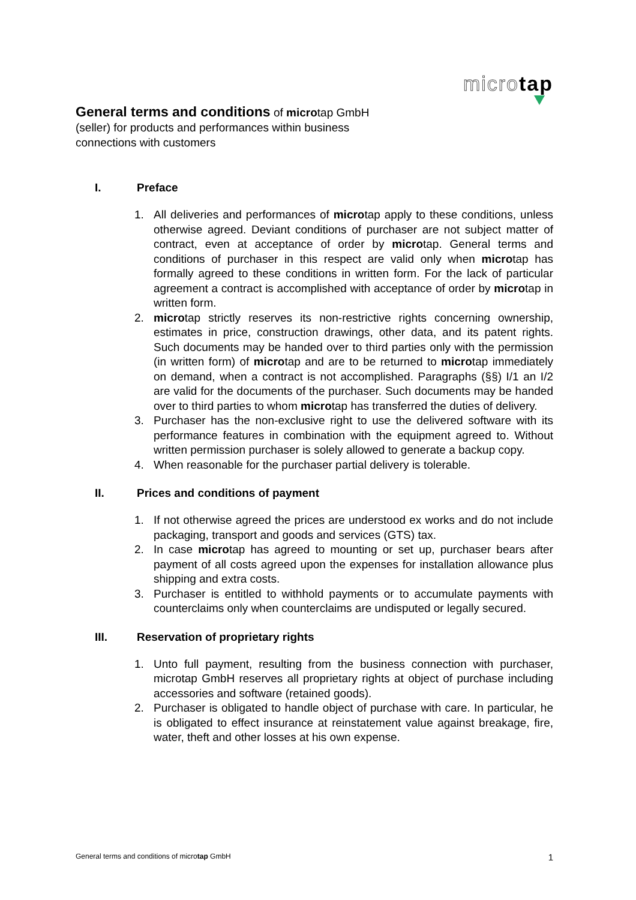micro tap
General terms and conditions of microtap GmbH (seller) for products and performances within business connections with customers
I. Preface
1. All deliveries and performances of microtap apply to these conditions, unless otherwise agreed. Deviant conditions of purchaser are not subject matter of contract, even at acceptance of order by microtap. General terms and conditions of purchaser in this respect are valid only when microtap has formally agreed to these conditions in written form. For the lack of particular agreement a contract is accomplished with acceptance of order by microtap in written form.
2. microtap strictly reserves its non-restrictive rights concerning ownership, estimates in price, construction drawings, other data, and its patent rights. Such documents may be handed over to third parties only with the permission (in written form) of microtap and are to be returned to microtap immediately on demand, when a contract is not accomplished. Paragraphs (§§) I/1 an I/2 are valid for the documents of the purchaser. Such documents may be handed over to third parties to whom microtap has transferred the duties of delivery.
3. Purchaser has the non-exclusive right to use the delivered software with its performance features in combination with the equipment agreed to. Without written permission purchaser is solely allowed to generate a backup copy.
4. When reasonable for the purchaser partial delivery is tolerable.
II. Prices and conditions of payment
1. If not otherwise agreed the prices are understood ex works and do not include packaging, transport and goods and services (GTS) tax.
2. In case microtap has agreed to mounting or set up, purchaser bears after payment of all costs agreed upon the expenses for installation allowance plus shipping and extra costs.
3. Purchaser is entitled to withhold payments or to accumulate payments with counterclaims only when counterclaims are undisputed or legally secured.
III. Reservation of proprietary rights
1. Unto full payment, resulting from the business connection with purchaser, microtap GmbH reserves all proprietary rights at object of purchase including accessories and software (retained goods).
2. Purchaser is obligated to handle object of purchase with care. In particular, he is obligated to effect insurance at reinstatement value against breakage, fire, water, theft and other losses at his own expense.
General terms and conditions of microtap GmbH 1